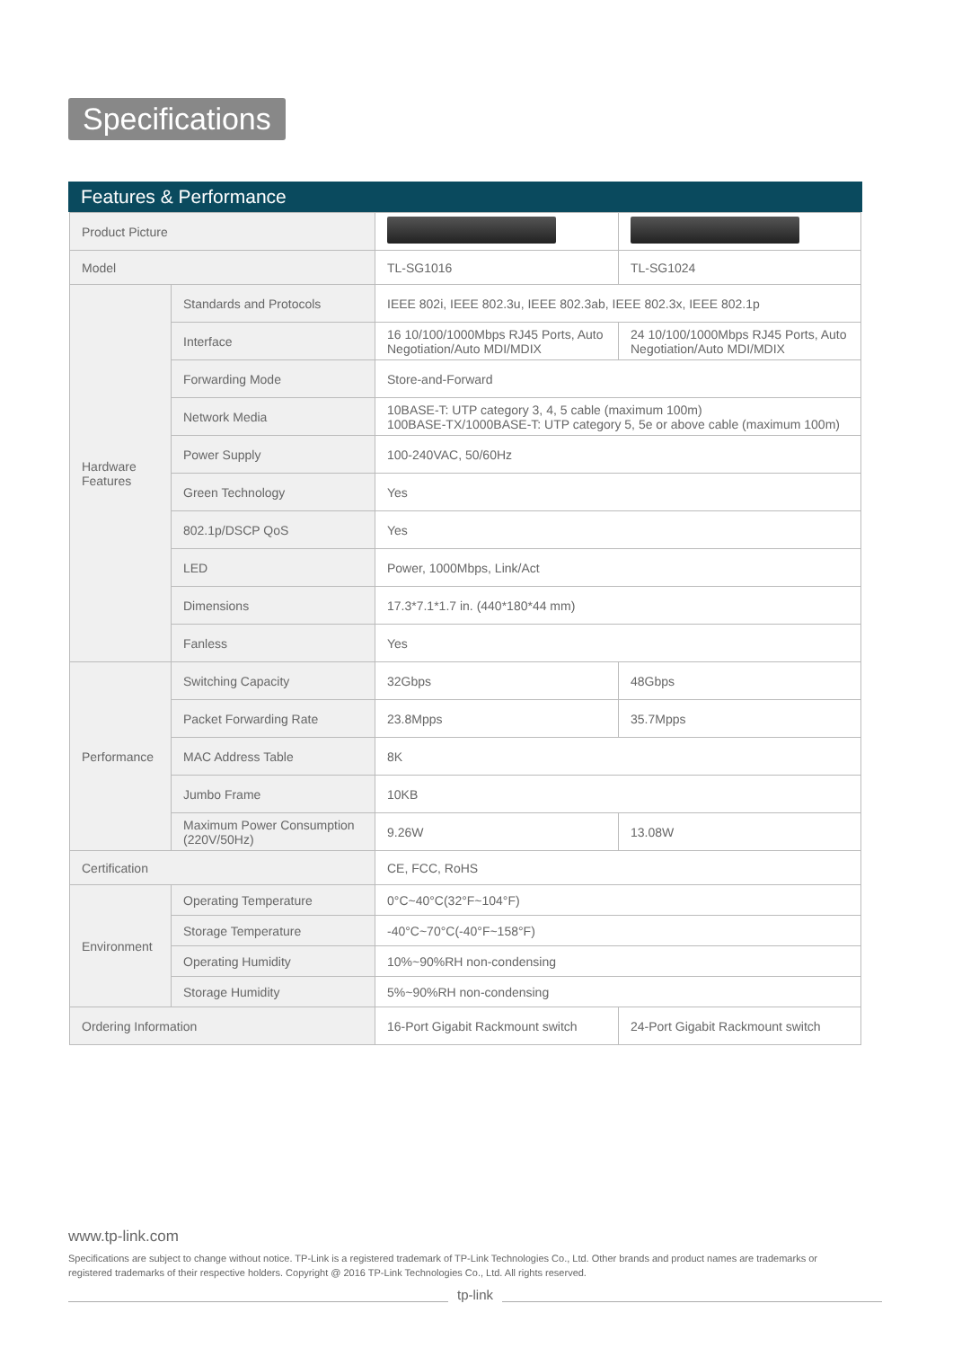Specifications
Features & Performance
| Product Picture | | | |
| Model | | TL-SG1016 | TL-SG1024 |
| Hardware Features | Standards and Protocols | IEEE 802i, IEEE 802.3u, IEEE 802.3ab, IEEE 802.3x, IEEE 802.1p | |
| | Interface | 16 10/100/1000Mbps RJ45 Ports, Auto Negotiation/Auto MDI/MDIX | 24 10/100/1000Mbps RJ45 Ports, Auto Negotiation/Auto MDI/MDIX |
| | Forwarding Mode | Store-and-Forward | |
| | Network Media | 10BASE-T: UTP category 3, 4, 5 cable (maximum 100m) 100BASE-TX/1000BASE-T: UTP category 5, 5e or above cable (maximum 100m) | |
| | Power Supply | 100-240VAC, 50/60Hz | |
| | Green Technology | Yes | |
| | 802.1p/DSCP QoS | Yes | |
| | LED | Power, 1000Mbps, Link/Act | |
| | Dimensions | 17.3*7.1*1.7 in. (440*180*44 mm) | |
| | Fanless | Yes | |
| Performance | Switching Capacity | 32Gbps | 48Gbps |
| | Packet Forwarding Rate | 23.8Mpps | 35.7Mpps |
| | MAC Address Table | 8K | |
| | Jumbo Frame | 10KB | |
| | Maximum Power Consumption (220V/50Hz) | 9.26W | 13.08W |
| Certification | | CE, FCC, RoHS | |
| Environment | Operating Temperature | 0°C~40°C(32°F~104°F) | |
| | Storage Temperature | -40°C~70°C(-40°F~158°F) | |
| | Operating Humidity | 10%~90%RH non-condensing | |
| | Storage Humidity | 5%~90%RH non-condensing | |
| Ordering Information | | 16-Port Gigabit Rackmount switch | 24-Port Gigabit Rackmount switch |
www.tp-link.com
Specifications are subject to change without notice. TP-Link is a registered trademark of TP-Link Technologies Co., Ltd. Other brands and product names are trademarks or registered trademarks of their respective holders. Copyright @ 2016 TP-Link Technologies Co., Ltd. All rights reserved.
tp-link